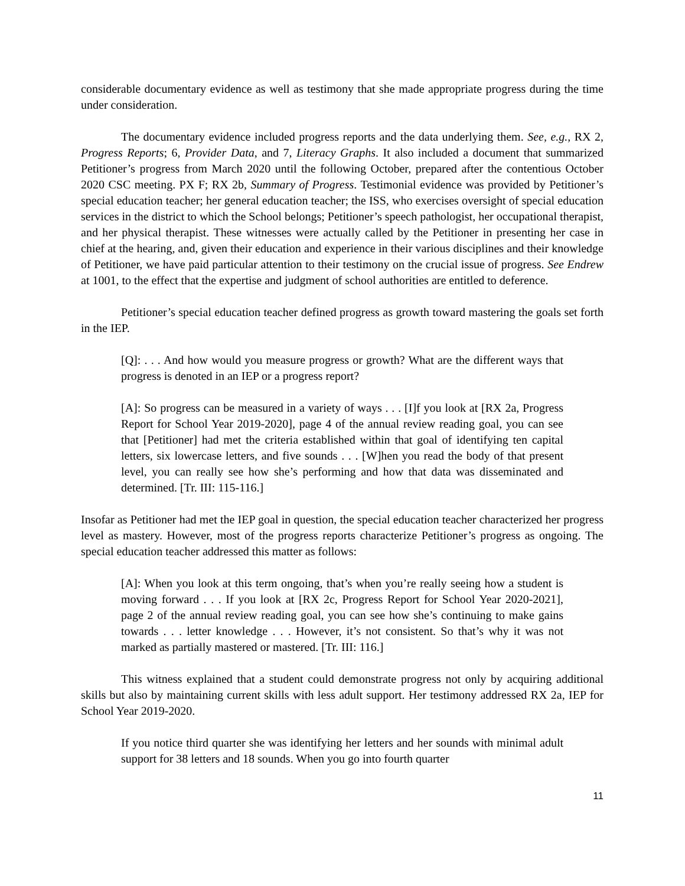considerable documentary evidence as well as testimony that she made appropriate progress during the time under consideration.
The documentary evidence included progress reports and the data underlying them. See, e.g., RX 2, Progress Reports; 6, Provider Data, and 7, Literacy Graphs. It also included a document that summarized Petitioner’s progress from March 2020 until the following October, prepared after the contentious October 2020 CSC meeting. PX F; RX 2b, Summary of Progress. Testimonial evidence was provided by Petitioner’s special education teacher; her general education teacher; the ISS, who exercises oversight of special education services in the district to which the School belongs; Petitioner’s speech pathologist, her occupational therapist, and her physical therapist. These witnesses were actually called by the Petitioner in presenting her case in chief at the hearing, and, given their education and experience in their various disciplines and their knowledge of Petitioner, we have paid particular attention to their testimony on the crucial issue of progress. See Endrew at 1001, to the effect that the expertise and judgment of school authorities are entitled to deference.
Petitioner’s special education teacher defined progress as growth toward mastering the goals set forth in the IEP.
[Q]: . . . And how would you measure progress or growth? What are the different ways that progress is denoted in an IEP or a progress report?
[A]: So progress can be measured in a variety of ways . . . [I]f you look at [RX 2a, Progress Report for School Year 2019-2020], page 4 of the annual review reading goal, you can see that [Petitioner] had met the criteria established within that goal of identifying ten capital letters, six lowercase letters, and five sounds . . . [W]hen you read the body of that present level, you can really see how she’s performing and how that data was disseminated and determined. [Tr. III: 115-116.]
Insofar as Petitioner had met the IEP goal in question, the special education teacher characterized her progress level as mastery. However, most of the progress reports characterize Petitioner’s progress as ongoing. The special education teacher addressed this matter as follows:
[A]: When you look at this term ongoing, that’s when you’re really seeing how a student is moving forward . . . If you look at [RX 2c, Progress Report for School Year 2020-2021], page 2 of the annual review reading goal, you can see how she’s continuing to make gains towards . . . letter knowledge . . . However, it’s not consistent. So that’s why it was not marked as partially mastered or mastered. [Tr. III: 116.]
This witness explained that a student could demonstrate progress not only by acquiring additional skills but also by maintaining current skills with less adult support. Her testimony addressed RX 2a, IEP for School Year 2019-2020.
If you notice third quarter she was identifying her letters and her sounds with minimal adult support for 38 letters and 18 sounds. When you go into fourth quarter
11